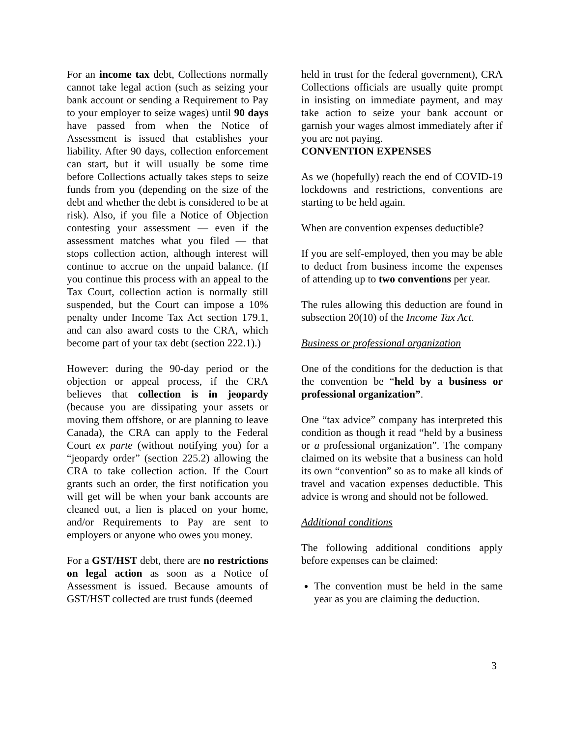For an income tax debt, Collections normally cannot take legal action (such as seizing your bank account or sending a Requirement to Pay to your employer to seize wages) until 90 days have passed from when the Notice of Assessment is issued that establishes your liability. After 90 days, collection enforcement can start, but it will usually be some time before Collections actually takes steps to seize funds from you (depending on the size of the debt and whether the debt is considered to be at risk). Also, if you file a Notice of Objection contesting your assessment — even if the assessment matches what you filed — that stops collection action, although interest will continue to accrue on the unpaid balance. (If you continue this process with an appeal to the Tax Court, collection action is normally still suspended, but the Court can impose a 10% penalty under Income Tax Act section 179.1, and can also award costs to the CRA, which become part of your tax debt (section 222.1).)
However: during the 90-day period or the objection or appeal process, if the CRA believes that collection is in jeopardy (because you are dissipating your assets or moving them offshore, or are planning to leave Canada), the CRA can apply to the Federal Court ex parte (without notifying you) for a “jeopardy order” (section 225.2) allowing the CRA to take collection action. If the Court grants such an order, the first notification you will get will be when your bank accounts are cleaned out, a lien is placed on your home, and/or Requirements to Pay are sent to employers or anyone who owes you money.
For a GST/HST debt, there are no restrictions on legal action as soon as a Notice of Assessment is issued. Because amounts of GST/HST collected are trust funds (deemed
held in trust for the federal government), CRA Collections officials are usually quite prompt in insisting on immediate payment, and may take action to seize your bank account or garnish your wages almost immediately after if you are not paying.
CONVENTION EXPENSES
As we (hopefully) reach the end of COVID-19 lockdowns and restrictions, conventions are starting to be held again.
When are convention expenses deductible?
If you are self-employed, then you may be able to deduct from business income the expenses of attending up to two conventions per year.
The rules allowing this deduction are found in subsection 20(10) of the Income Tax Act.
Business or professional organization
One of the conditions for the deduction is that the convention be “held by a business or professional organization”.
One “tax advice” company has interpreted this condition as though it read “held by a business or a professional organization”. The company claimed on its website that a business can hold its own “convention” so as to make all kinds of travel and vacation expenses deductible. This advice is wrong and should not be followed.
Additional conditions
The following additional conditions apply before expenses can be claimed:
The convention must be held in the same year as you are claiming the deduction.
3